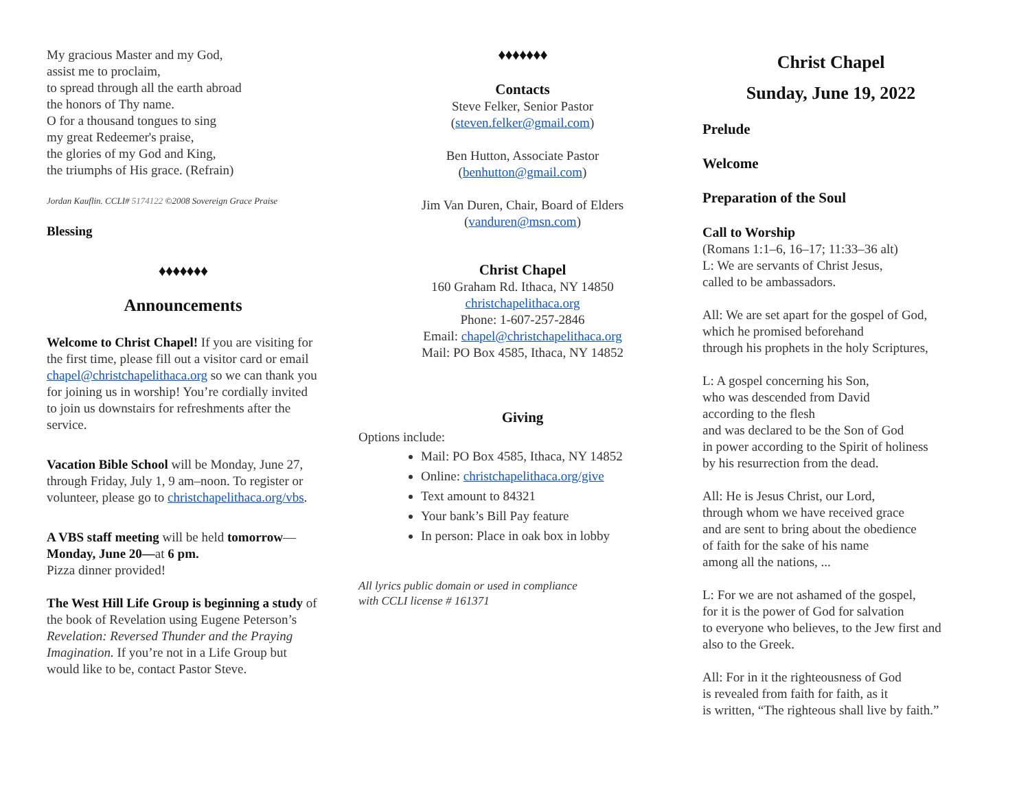My gracious Master and my God,
assist me to proclaim,
to spread through all the earth abroad
the honors of Thy name.
O for a thousand tongues to sing
my great Redeemer's praise,
the glories of my God and King,
the triumphs of His grace. (Refrain)
Jordan Kauflin. CCLI# 5174122 ©2008 Sovereign Grace Praise
Blessing
♦♦♦♦♦♦♦
Announcements
Welcome to Christ Chapel! If you are visiting for the first time, please fill out a visitor card or email chapel@christchapelithaca.org so we can thank you for joining us in worship! You’re cordially invited to join us downstairs for refreshments after the service.
Vacation Bible School will be Monday, June 27, through Friday, July 1, 9 am–noon. To register or volunteer, please go to christchapelithaca.org/vbs.
A VBS staff meeting will be held tomorrow—Monday, June 20—at 6 pm.
Pizza dinner provided!
The West Hill Life Group is beginning a study of the book of Revelation using Eugene Peterson’s Revelation: Reversed Thunder and the Praying Imagination. If you’re not in a Life Group but would like to be, contact Pastor Steve.
♦♦♦♦♦♦♦
Contacts
Steve Felker, Senior Pastor
(steven.felker@gmail.com)
Ben Hutton, Associate Pastor
(benhutton@gmail.com)
Jim Van Duren, Chair, Board of Elders
(vanduren@msn.com)
Christ Chapel
160 Graham Rd. Ithaca, NY 14850
christchapelithaca.org
Phone: 1-607-257-2846
Email: chapel@christchapelithaca.org
Mail: PO Box 4585, Ithaca, NY 14852
Giving
Options include:
Mail: PO Box 4585, Ithaca, NY 14852
Online: christchapelithaca.org/give
Text amount to 84321
Your bank’s Bill Pay feature
In person: Place in oak box in lobby
All lyrics public domain or used in compliance
with CCLI license # 161371
Christ Chapel
Sunday, June 19, 2022
Prelude
Welcome
Preparation of the Soul
Call to Worship
(Romans 1:1–6, 16–17; 11:33–36 alt)
L: We are servants of Christ Jesus,
called to be ambassadors.
All: We are set apart for the gospel of God,
which he promised beforehand
through his prophets in the holy Scriptures,
L: A gospel concerning his Son,
who was descended from David
according to the flesh
and was declared to be the Son of God
in power according to the Spirit of holiness
by his resurrection from the dead.
All: He is Jesus Christ, our Lord,
through whom we have received grace
and are sent to bring about the obedience
of faith for the sake of his name
among all the nations, ...
L: For we are not ashamed of the gospel,
for it is the power of God for salvation
to everyone who believes, to the Jew first and also to the Greek.
All: For in it the righteousness of God
is revealed from faith for faith, as it
is written, “The righteous shall live by faith.”